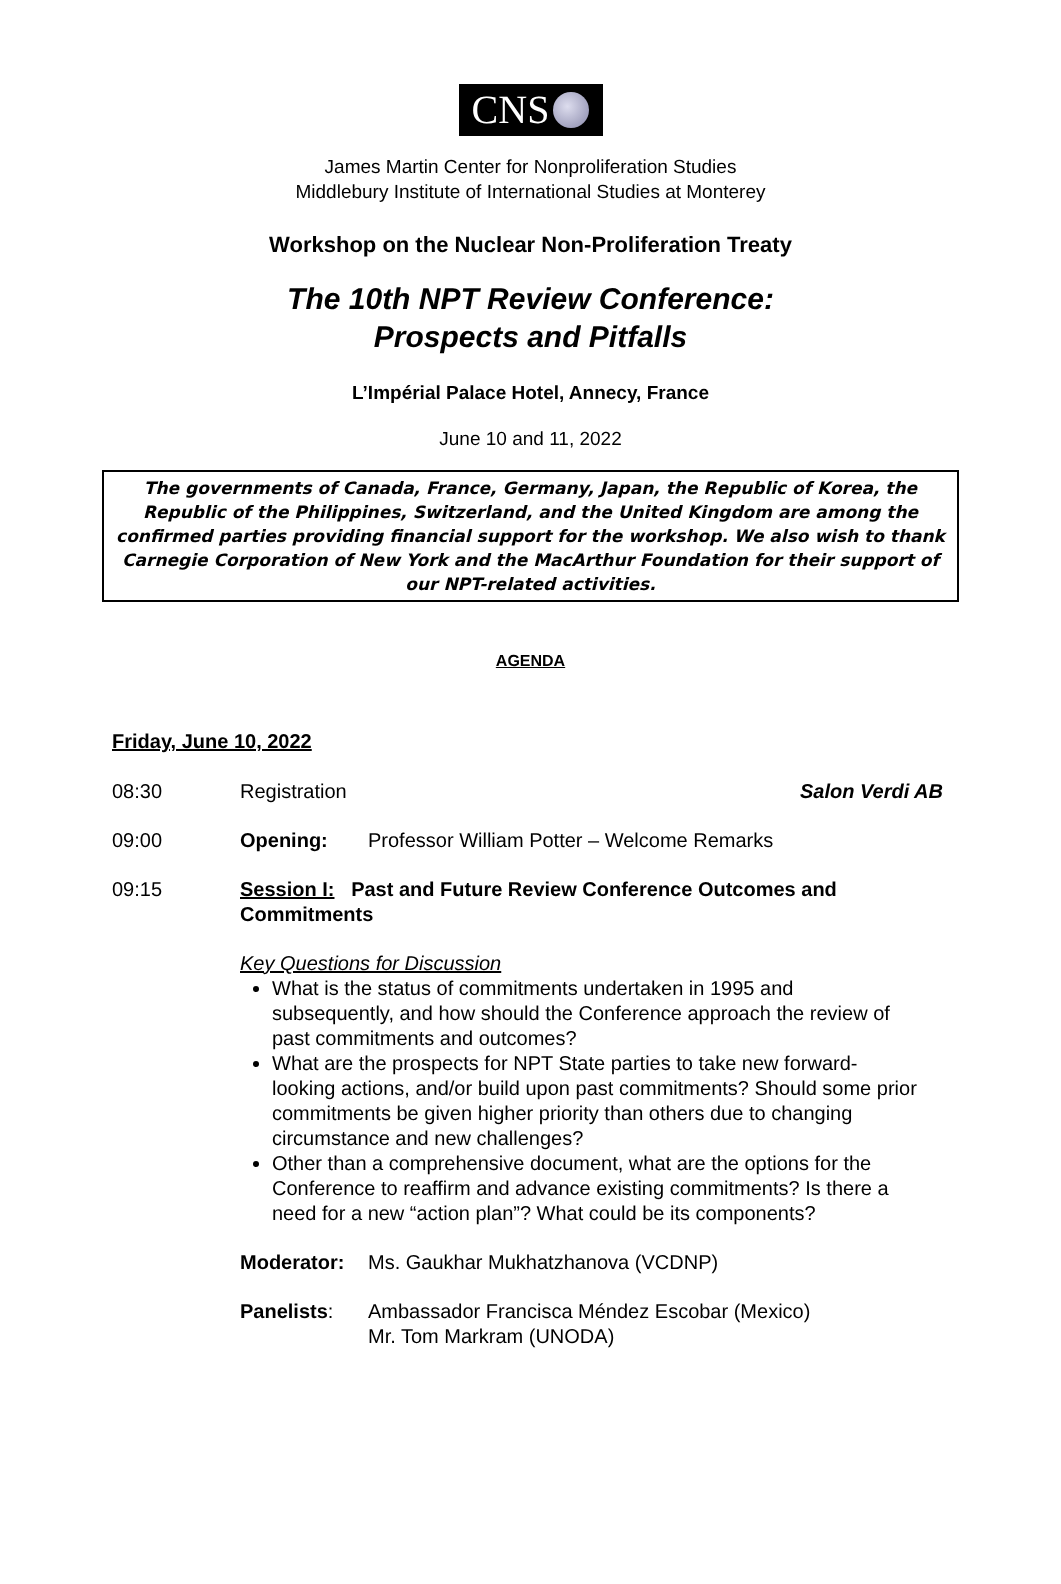CNS
James Martin Center for Nonproliferation Studies
Middlebury Institute of International Studies at Monterey
Workshop on the Nuclear Non-Proliferation Treaty
The 10th NPT Review Conference:
Prospects and Pitfalls
L’Impérial Palace Hotel, Annecy, France
June 10 and 11, 2022
The governments of Canada, France, Germany, Japan, the Republic of Korea, the Republic of the Philippines, Switzerland, and the United Kingdom are among the confirmed parties providing financial support for the workshop. We also wish to thank Carnegie Corporation of New York and the MacArthur Foundation for their support of our NPT-related activities.
AGENDA
Friday, June 10, 2022
08:30 Registration Salon Verdi AB
09:00 Opening: Professor William Potter – Welcome Remarks
09:15 Session I: Past and Future Review Conference Outcomes and Commitments
Key Questions for Discussion
What is the status of commitments undertaken in 1995 and subsequently, and how should the Conference approach the review of past commitments and outcomes?
What are the prospects for NPT State parties to take new forward-looking actions, and/or build upon past commitments? Should some prior commitments be given higher priority than others due to changing circumstance and new challenges?
Other than a comprehensive document, what are the options for the Conference to reaffirm and advance existing commitments? Is there a need for a new “action plan”? What could be its components?
Moderator: Ms. Gaukhar Mukhatzhanova (VCDNP)
Panelists: Ambassador Francisca Méndez Escobar (Mexico)
Mr. Tom Markram (UNODA)